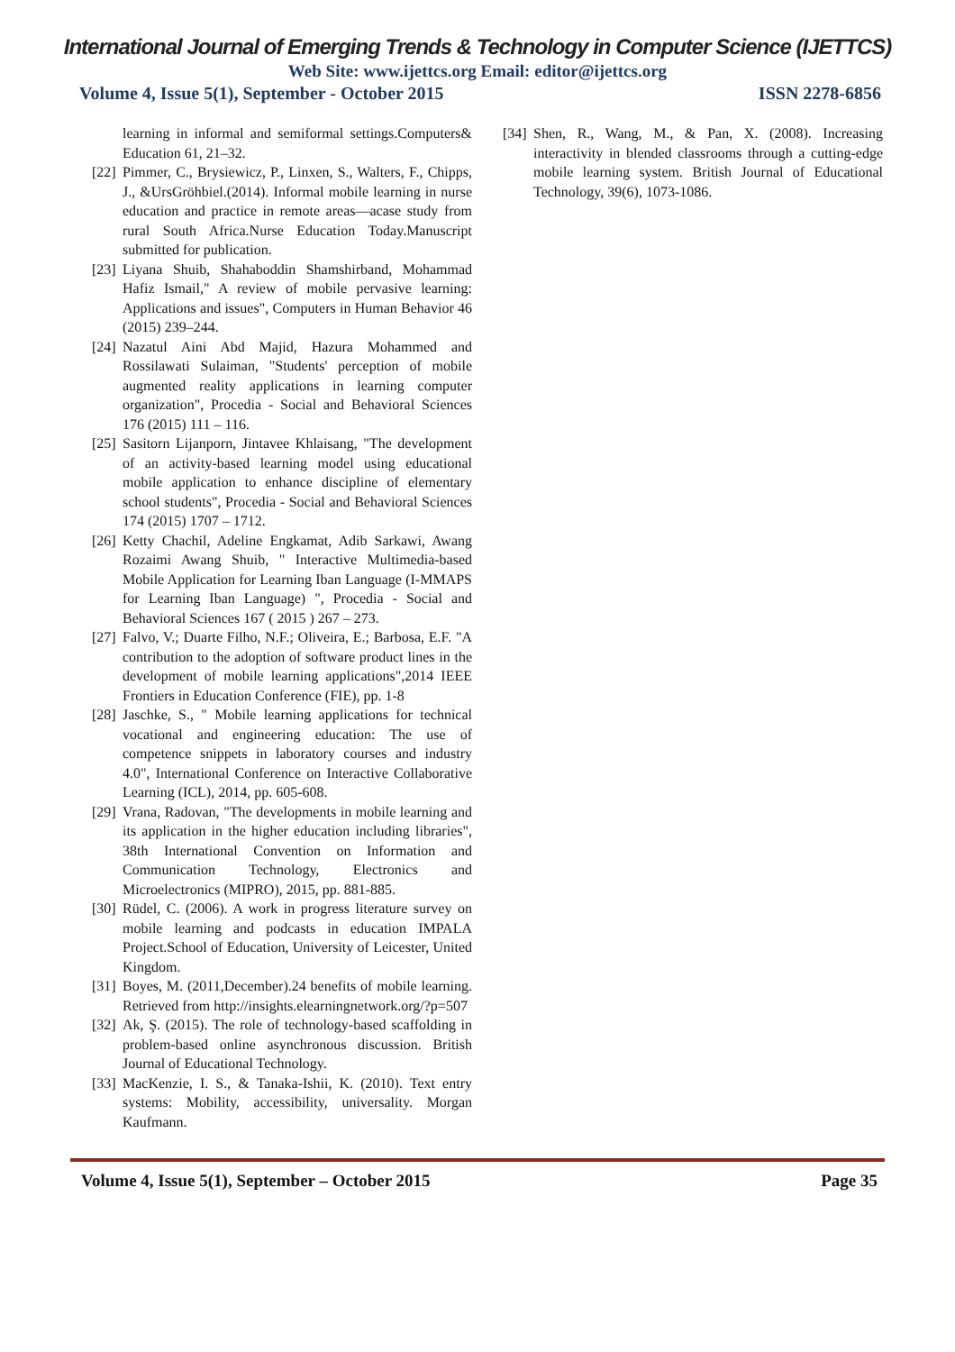International Journal of Emerging Trends & Technology in Computer Science (IJETTCS)
Web Site: www.ijettcs.org Email: editor@ijettcs.org
Volume 4, Issue 5(1), September - October 2015 ISSN 2278-6856
learning in informal and semiformal settings.Computers& Education 61, 21–32.
[22]
Pimmer, C., Brysiewicz, P., Linxen, S., Walters, F., Chipps, J., &UrsGröhbiel.(2014). Informal mobile learning in nurse education and practice in remote areas—acase study from rural South Africa.Nurse Education Today.Manuscript submitted for publication.
[23]
Liyana Shuib, Shahaboddin Shamshirband, Mohammad Hafiz Ismail," A review of mobile pervasive learning: Applications and issues", Computers in Human Behavior 46 (2015) 239–244.
[24]
Nazatul Aini Abd Majid, Hazura Mohammed and Rossilawati Sulaiman, "Students' perception of mobile augmented reality applications in learning computer organization", Procedia - Social and Behavioral Sciences 176 (2015) 111 – 116.
[25]
Sasitorn Lijanporn, Jintavee Khlaisang, "The development of an activity-based learning model using educational mobile application to enhance discipline of elementary school students", Procedia - Social and Behavioral Sciences 174 (2015) 1707 – 1712.
[26]
Ketty Chachil, Adeline Engkamat, Adib Sarkawi, Awang Rozaimi Awang Shuib, " Interactive Multimedia-based Mobile Application for Learning Iban Language (I-MMAPS for Learning Iban Language) ", Procedia - Social and Behavioral Sciences 167 ( 2015 ) 267 – 273.
[27]
Falvo, V.; Duarte Filho, N.F.; Oliveira, E.; Barbosa, E.F. "A contribution to the adoption of software product lines in the development of mobile learning applications",2014 IEEE Frontiers in Education Conference (FIE), pp. 1-8
[28]
Jaschke, S., " Mobile learning applications for technical vocational and engineering education: The use of competence snippets in laboratory courses and industry 4.0", International Conference on Interactive Collaborative Learning (ICL), 2014, pp. 605-608.
[29]
Vrana, Radovan, "The developments in mobile learning and its application in the higher education including libraries", 38th International Convention on Information and Communication Technology, Electronics and Microelectronics (MIPRO), 2015, pp. 881-885.
[30]
Rüdel, C. (2006). A work in progress literature survey on mobile learning and podcasts in education IMPALA Project.School of Education, University of Leicester, United Kingdom.
[31]
Boyes, M. (2011,December).24 benefits of mobile learning. Retrieved from http://insights.elearningnetwork.org/?p=507
[32]
Ak, Ş. (2015). The role of technology‐based scaffolding in problem‐based online asynchronous discussion. British Journal of Educational Technology.
[33]
MacKenzie, I. S., & Tanaka-Ishii, K. (2010). Text entry systems: Mobility, accessibility, universality. Morgan Kaufmann.
[34]
Shen, R., Wang, M., & Pan, X. (2008). Increasing interactivity in blended classrooms through a cutting‐edge mobile learning system. British Journal of Educational Technology, 39(6), 1073-1086.
Volume 4, Issue 5(1), September – October 2015 Page 35